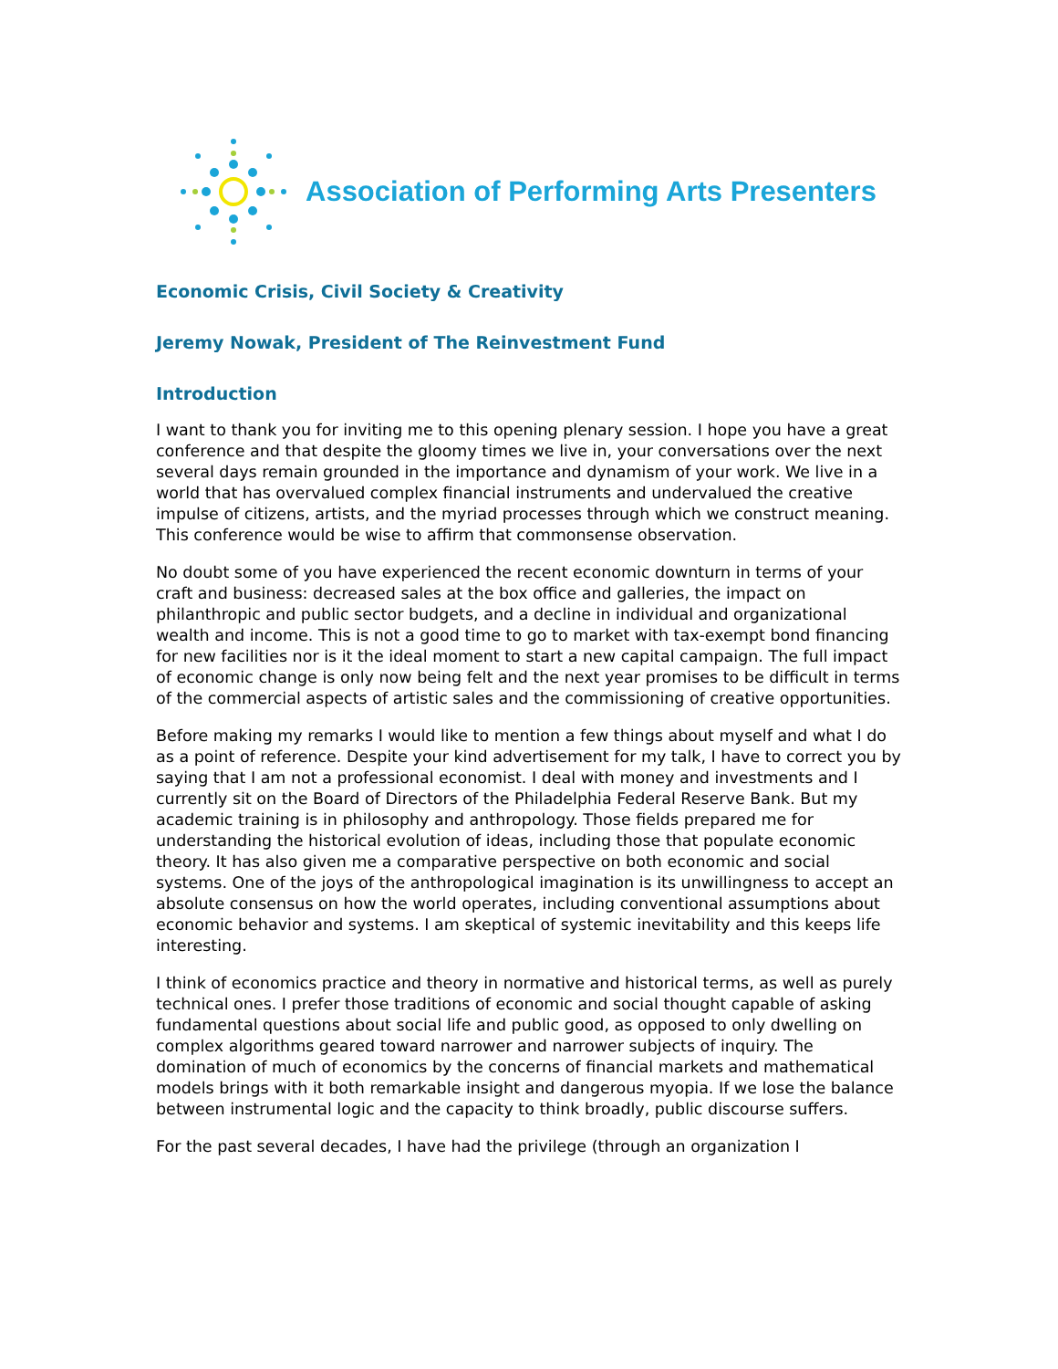Association of Performing Arts Presenters
Economic Crisis, Civil Society & Creativity
Jeremy Nowak, President of The Reinvestment Fund
Introduction
I want to thank you for inviting me to this opening plenary session. I hope you have a great conference and that despite the gloomy times we live in, your conversations over the next several days remain grounded in the importance and dynamism of your work. We live in a world that has overvalued complex financial instruments and undervalued the creative impulse of citizens, artists, and the myriad processes through which we construct meaning. This conference would be wise to affirm that commonsense observation.
No doubt some of you have experienced the recent economic downturn in terms of your craft and business: decreased sales at the box office and galleries, the impact on philanthropic and public sector budgets, and a decline in individual and organizational wealth and income. This is not a good time to go to market with tax-exempt bond financing for new facilities nor is it the ideal moment to start a new capital campaign. The full impact of economic change is only now being felt and the next year promises to be difficult in terms of the commercial aspects of artistic sales and the commissioning of creative opportunities.
Before making my remarks I would like to mention a few things about myself and what I do as a point of reference. Despite your kind advertisement for my talk, I have to correct you by saying that I am not a professional economist. I deal with money and investments and I currently sit on the Board of Directors of the Philadelphia Federal Reserve Bank. But my academic training is in philosophy and anthropology. Those fields prepared me for understanding the historical evolution of ideas, including those that populate economic theory. It has also given me a comparative perspective on both economic and social systems. One of the joys of the anthropological imagination is its unwillingness to accept an absolute consensus on how the world operates, including conventional assumptions about economic behavior and systems. I am skeptical of systemic inevitability and this keeps life interesting.
I think of economics practice and theory in normative and historical terms, as well as purely technical ones. I prefer those traditions of economic and social thought capable of asking fundamental questions about social life and public good, as opposed to only dwelling on complex algorithms geared toward narrower and narrower subjects of inquiry. The domination of much of economics by the concerns of financial markets and mathematical models brings with it both remarkable insight and dangerous myopia. If we lose the balance between instrumental logic and the capacity to think broadly, public discourse suffers.
For the past several decades, I have had the privilege (through an organization I